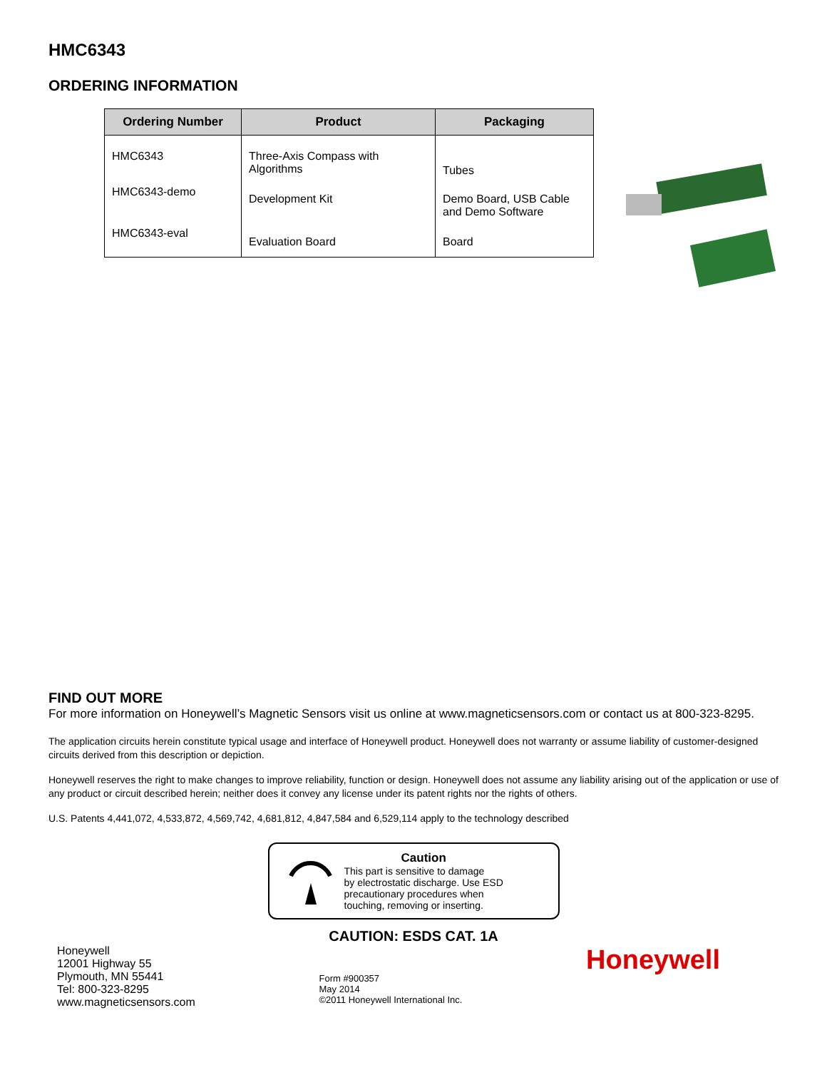HMC6343
ORDERING INFORMATION
| Ordering Number | Product | Packaging |
| --- | --- | --- |
| HMC6343 | Three-Axis Compass with Algorithms | Tubes |
| HMC6343-demo | Development Kit | Demo Board, USB Cable and Demo Software |
| HMC6343-eval | Evaluation Board | Board |
FIND OUT MORE
For more information on Honeywell’s Magnetic Sensors visit us online at www.magneticsensors.com or contact us at 800-323-8295.
The application circuits herein constitute typical usage and interface of Honeywell product. Honeywell does not warranty or assume liability of customer-designed circuits derived from this description or depiction.
Honeywell reserves the right to make changes to improve reliability, function or design. Honeywell does not assume any liability arising out of the application or use of any product or circuit described herein; neither does it convey any license under its patent rights nor the rights of others.
U.S. Patents 4,441,072, 4,533,872, 4,569,742, 4,681,812, 4,847,584 and 6,529,114 apply to the technology described
Caution
This part is sensitive to damage
by electrostatic discharge. Use ESD
precautionary procedures when
touching, removing or inserting.
CAUTION: ESDS CAT. 1A
Honeywell
12001 Highway 55
Plymouth, MN 55441
Tel: 800-323-8295
www.magneticsensors.com
Form #900357
May 2014
©2011 Honeywell International Inc.
Honeywell